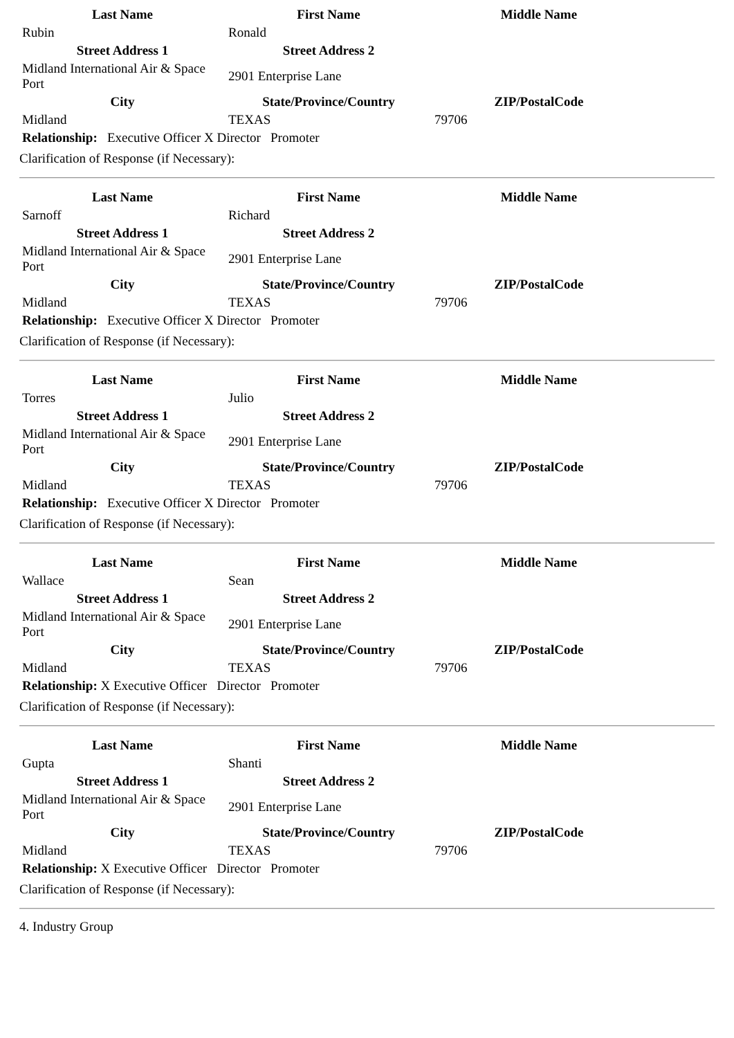| Last Name | First Name | Middle Name |
| --- | --- | --- |
| Rubin | Ronald | |
| Street Address 1 | Street Address 2 | |
| Midland International Air & Space Port | 2901 Enterprise Lane | |
| City | State/Province/Country | ZIP/PostalCode |
| Midland | TEXAS | 79706 |
| Relationship: Executive Officer X Director Promoter | | |
Clarification of Response (if Necessary):
| Last Name | First Name | Middle Name |
| --- | --- | --- |
| Sarnoff | Richard | |
| Street Address 1 | Street Address 2 | |
| Midland International Air & Space Port | 2901 Enterprise Lane | |
| City | State/Province/Country | ZIP/PostalCode |
| Midland | TEXAS | 79706 |
| Relationship: Executive Officer X Director Promoter | | |
Clarification of Response (if Necessary):
| Last Name | First Name | Middle Name |
| --- | --- | --- |
| Torres | Julio | |
| Street Address 1 | Street Address 2 | |
| Midland International Air & Space Port | 2901 Enterprise Lane | |
| City | State/Province/Country | ZIP/PostalCode |
| Midland | TEXAS | 79706 |
| Relationship: Executive Officer X Director Promoter | | |
Clarification of Response (if Necessary):
| Last Name | First Name | Middle Name |
| --- | --- | --- |
| Wallace | Sean | |
| Street Address 1 | Street Address 2 | |
| Midland International Air & Space Port | 2901 Enterprise Lane | |
| City | State/Province/Country | ZIP/PostalCode |
| Midland | TEXAS | 79706 |
| Relationship: X Executive Officer Director Promoter | | |
Clarification of Response (if Necessary):
| Last Name | First Name | Middle Name |
| --- | --- | --- |
| Gupta | Shanti | |
| Street Address 1 | Street Address 2 | |
| Midland International Air & Space Port | 2901 Enterprise Lane | |
| City | State/Province/Country | ZIP/PostalCode |
| Midland | TEXAS | 79706 |
| Relationship: X Executive Officer Director Promoter | | |
Clarification of Response (if Necessary):
4. Industry Group